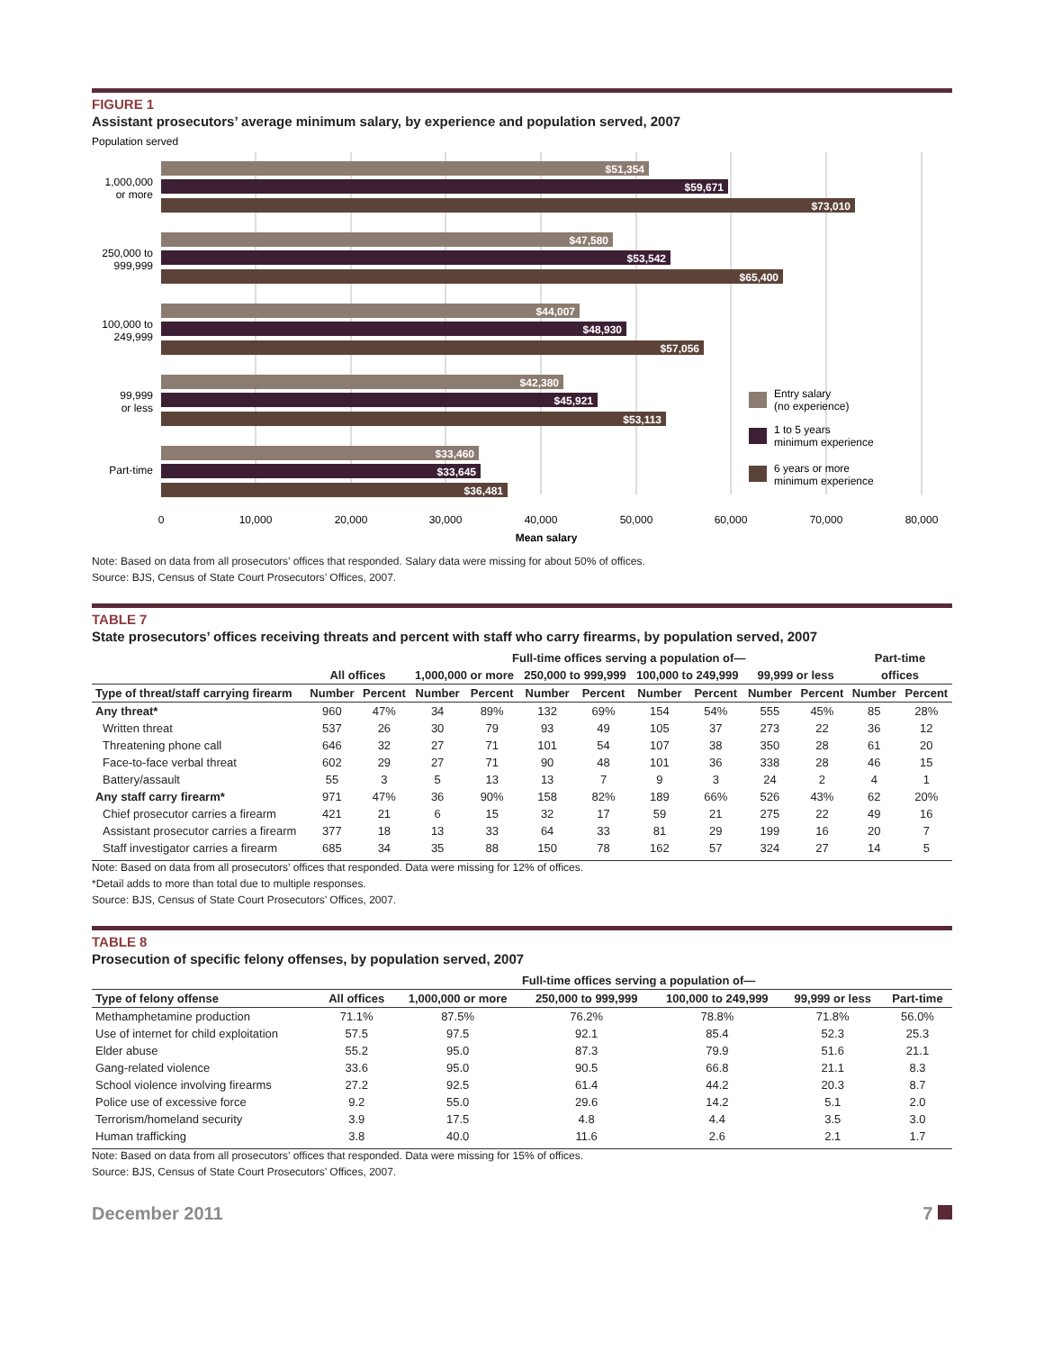FIGURE 1
Assistant prosecutors’ average minimum salary, by experience and population served, 2007
Population served
$51,354
$59,671
$73,010
$47,580
$53,542
$65,400
$44,007
$48,930
$57,056
$42,380
$45,921
$53,113
$33,460
$33,645
$36,481
1,000,000
or more
250,000 to
999,999
100,000 to
249,999
99,999
or less
Part-time
0
10,000
20,000
30,000
40,000
50,000
60,000
70,000
80,000
Mean salary
Entry salary
(no experience)
1 to 5 years
minimum experience
6 years or more
minimum experience
Note: Based on data from all prosecutors’ offices that responded. Salary data were missing for about 50% of offices.
Source: BJS, Census of State Court Prosecutors’ Offices, 2007.
TABLE 7
State prosecutors’ offices receiving threats and percent with staff who carry firearms, by population served, 2007
| | | | Full-time offices serving a population of— | | | | | | | | Part-time | |
| --- | --- | --- | --- | --- | --- | --- | --- | --- | --- | --- | --- | --- |
| | All offices | | 1,000,000 or more | | 250,000 to 999,999 | | 100,000 to 249,999 | | 99,999 or less | | offices | |
| Type of threat/staff carrying firearm | Number | Percent | Number | Percent | Number | Percent | Number | Percent | Number | Percent | Number | Percent |
| Any threat* | 960 | 47% | 34 | 89% | 132 | 69% | 154 | 54% | 555 | 45% | 85 | 28% |
| Written threat | 537 | 26 | 30 | 79 | 93 | 49 | 105 | 37 | 273 | 22 | 36 | 12 |
| Threatening phone call | 646 | 32 | 27 | 71 | 101 | 54 | 107 | 38 | 350 | 28 | 61 | 20 |
| Face-to-face verbal threat | 602 | 29 | 27 | 71 | 90 | 48 | 101 | 36 | 338 | 28 | 46 | 15 |
| Battery/assault | 55 | 3 | 5 | 13 | 13 | 7 | 9 | 3 | 24 | 2 | 4 | 1 |
| Any staff carry firearm* | 971 | 47% | 36 | 90% | 158 | 82% | 189 | 66% | 526 | 43% | 62 | 20% |
| Chief prosecutor carries a firearm | 421 | 21 | 6 | 15 | 32 | 17 | 59 | 21 | 275 | 22 | 49 | 16 |
| Assistant prosecutor carries a firearm | 377 | 18 | 13 | 33 | 64 | 33 | 81 | 29 | 199 | 16 | 20 | 7 |
| Staff investigator carries a firearm | 685 | 34 | 35 | 88 | 150 | 78 | 162 | 57 | 324 | 27 | 14 | 5 |
Note: Based on data from all prosecutors’ offices that responded. Data were missing for 12% of offices.
*Detail adds to more than total due to multiple responses.
Source: BJS, Census of State Court Prosecutors’ Offices, 2007.
TABLE 8
Prosecution of specific felony offenses, by population served, 2007
| | | Full-time offices serving a population of— | | | | |
| --- | --- | --- | --- | --- | --- | --- |
| Type of felony offense | All offices | 1,000,000 or more | 250,000 to 999,999 | 100,000 to 249,999 | 99,999 or less | Part-time |
| Methamphetamine production | 71.1% | 87.5% | 76.2% | 78.8% | 71.8% | 56.0% |
| Use of internet for child exploitation | 57.5 | 97.5 | 92.1 | 85.4 | 52.3 | 25.3 |
| Elder abuse | 55.2 | 95.0 | 87.3 | 79.9 | 51.6 | 21.1 |
| Gang-related violence | 33.6 | 95.0 | 90.5 | 66.8 | 21.1 | 8.3 |
| School violence involving firearms | 27.2 | 92.5 | 61.4 | 44.2 | 20.3 | 8.7 |
| Police use of excessive force | 9.2 | 55.0 | 29.6 | 14.2 | 5.1 | 2.0 |
| Terrorism/homeland security | 3.9 | 17.5 | 4.8 | 4.4 | 3.5 | 3.0 |
| Human trafficking | 3.8 | 40.0 | 11.6 | 2.6 | 2.1 | 1.7 |
Note: Based on data from all prosecutors’ offices that responded. Data were missing for 15% of offices.
Source: BJS, Census of State Court Prosecutors’ Offices, 2007.
December 2011 7